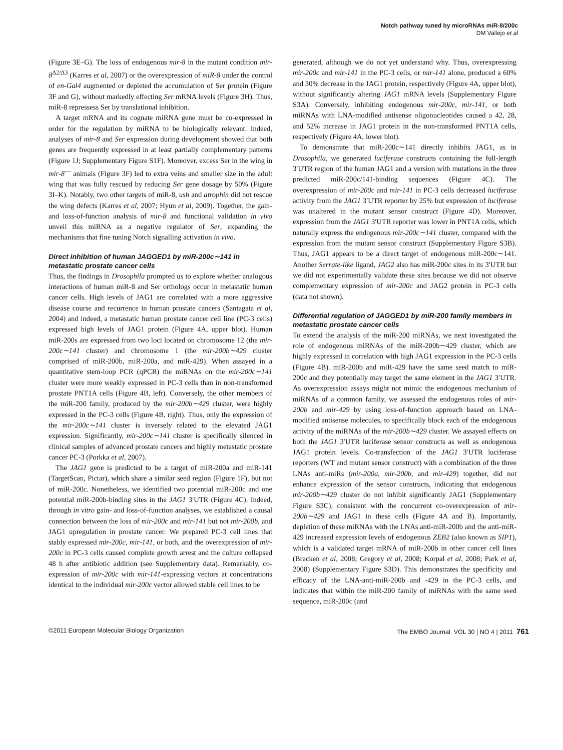Notch pathway tuned by microRNAs miR-8/200c
DM Vallejo et al
(Figure 3E–G). The loss of endogenous mir-8 in the mutant condition mir-8<sup>Δ2/Δ3</sup> (Karres et al, 2007) or the overexpression of miR-8 under the control of en-Gal4 augmented or depleted the accumulation of Ser protein (Figure 3F and G), without markedly effecting Ser mRNA levels (Figure 3H). Thus, miR-8 repressess Ser by translational inhibition.
A target mRNA and its cognate miRNA gene must be co-expressed in order for the regulation by miRNA to be biologically relevant. Indeed, analyses of mir-8 and Ser expression during development showed that both genes are frequently expressed in at least partially complementary patterns (Figure 1J; Supplementary Figure S1F). Moreover, excess Ser in the wing in mir-8<sup>—</sup> animals (Figure 3F) led to extra veins and smaller size in the adult wing that was fully rescued by reducing Ser gene dosage by 50% (Figure 3I–K). Notably, two other targets of miR-8, ush and atrophin did not rescue the wing defects (Karres et al, 2007; Hyun et al, 2009). Together, the gain- and loss-of-function analysis of mir-8 and functional validation in vivo unveil this miRNA as a negative regulator of Ser, expanding the mechanisms that fine tuning Notch signalling activation in vivo.
Direct inhibition of human JAGGED1 by miR-200c∼141 in metastatic prostate cancer cells
Thus, the findings in Drosophila prompted us to explore whether analogous interactions of human miR-8 and Ser orthologs occur in metastatic human cancer cells. High levels of JAG1 are correlated with a more aggressive disease course and recurrence in human prostate cancers (Santagata et al, 2004) and indeed, a metastatic human prostate cancer cell line (PC-3 cells) expressed high levels of JAG1 protein (Figure 4A, upper blot). Human miR-200s are expressed from two loci located on chromosome 12 (the mir-200c∼141 cluster) and chromosome 1 (the mir-200b∼429 cluster comprised of miR-200b, miR-200a, and miR-429). When assayed in a quantitative stem-loop PCR (qPCR) the miRNAs on the mir-200c∼141 cluster were more weakly expressed in PC-3 cells than in non-transformed prostate PNT1A cells (Figure 4B, left). Conversely, the other members of the miR-200 family, produced by the mir-200b∼429 cluster, were highly expressed in the PC-3 cells (Figure 4B, right). Thus, only the expression of the mir-200c∼141 cluster is inversely related to the elevated JAG1 expression. Significantly, mir-200c∼141 cluster is specifically silenced in clinical samples of advanced prostate cancers and highly metastatic prostate cancer PC-3 (Porkka et al, 2007).
The JAG1 gene is predicted to be a target of miR-200a and miR-141 (TargetScan, Pictar), which share a similar seed region (Figure 1F), but not of miR-200c. Nonetheless, we identified two potential miR-200c and one potential miR-200b-binding sites in the JAG1 3′UTR (Figure 4C). Indeed, through in vitro gain- and loss-of-function analyses, we established a causal connection between the loss of mir-200c and mir-141 but not mir-200b, and JAG1 upregulation in prostate cancer. We prepared PC-3 cell lines that stably expressed mir-200c, mir-141, or both, and the overexpression of mir-200c in PC-3 cells caused complete growth arrest and the culture collapsed 48 h after antibiotic addition (see Supplementary data). Remarkably, co-expression of mir-200c with mir-141-expressing vectors at concentrations identical to the individual mir-200c vector allowed stable cell lines to be
generated, although we do not yet understand why. Thus, overexpressing mir-200c and mir-141 in the PC-3 cells, or mir-141 alone, produced a 60% and 30% decrease in the JAG1 protein, respectively (Figure 4A, upper blot), without significantly altering JAG1 mRNA levels (Supplementary Figure S3A). Conversely, inhibiting endogenous mir-200c, mir-141, or both miRNAs with LNA-modified antisense oligonucleotides caused a 42, 28, and 52% increase in JAG1 protein in the non-transformed PNT1A cells, respectively (Figure 4A, lower blot).
To demonstrate that miR-200c∼141 directly inhibits JAG1, as in Drosophila, we generated luciferase constructs containing the full-length 3′UTR region of the human JAG1 and a version with mutations in the three predicted miR-200c/141-binding sequences (Figure 4C). The overexpression of mir-200c and mir-141 in PC-3 cells decreased luciferase activity from the JAG1 3′UTR reporter by 25% but expression of luciferase was unaltered in the mutant sensor construct (Figure 4D). Moreover, expression from the JAG1 3′UTR reporter was lower in PNT1A cells, which naturally express the endogenous mir-200c∼141 cluster, compared with the expression from the mutant sensor construct (Supplementary Figure S3B). Thus, JAG1 appears to be a direct target of endogenous miR-200c∼141. Another Serrate-like ligand, JAG2 also has miR-200c sites in its 3′UTR but we did not experimentally validate these sites because we did not observe complementary expression of mir-200c and JAG2 protein in PC-3 cells (data not shown).
Differential regulation of JAGGED1 by miR-200 family members in metastatic prostate cancer cells
To extend the analysis of the miR-200 miRNAs, we next investigated the role of endogenous miRNAs of the miR-200b∼429 cluster, which are highly expressed in correlation with high JAG1 expression in the PC-3 cells (Figure 4B). miR-200b and miR-429 have the same seed match to miR-200c and they potentially may target the same element in the JAG1 3′UTR. As overexpression assays might not mimic the endogenous mechanism of miRNAs of a common family, we assessed the endogenous roles of mir-200b and mir-429 by using loss-of-function approach based on LNA-modified antisense molecules, to specifically block each of the endogenous activity of the miRNAs of the mir-200b∼429 cluster. We assayed effects on both the JAG1 3′UTR luciferase sensor constructs as well as endogenous JAG1 protein levels. Co-transfection of the JAG1 3′UTR luciferase reporters (WT and mutant sensor construct) with a combination of the three LNAs anti-miRs (mir-200a, mir-200b, and mir-429) together, did not enhance expression of the sensor constructs, indicating that endogenous mir-200b∼429 cluster do not inhibit significantly JAG1 (Supplementary Figure S3C), consistent with the concurrent co-overexpression of mir-200b∼429 and JAG1 in these cells (Figure 4A and B). Importantly, depletion of these miRNAs with the LNAs anti-miR-200b and the anti-miR-429 increased expression levels of endogenous ZEB2 (also known as SIP1), which is a validated target mRNA of miR-200b in other cancer cell lines (Bracken et al, 2008; Gregory et al, 2008; Korpal et al, 2008; Park et al, 2008) (Supplementary Figure S3D). This demonstrates the specificity and efficacy of the LNA-anti-miR-200b and -429 in the PC-3 cells, and indicates that within the miR-200 family of miRNAs with the same seed sequence, miR-200c (and
©2011 European Molecular Biology Organization The EMBO Journal VOL 30 | NO 4 | 2011 761